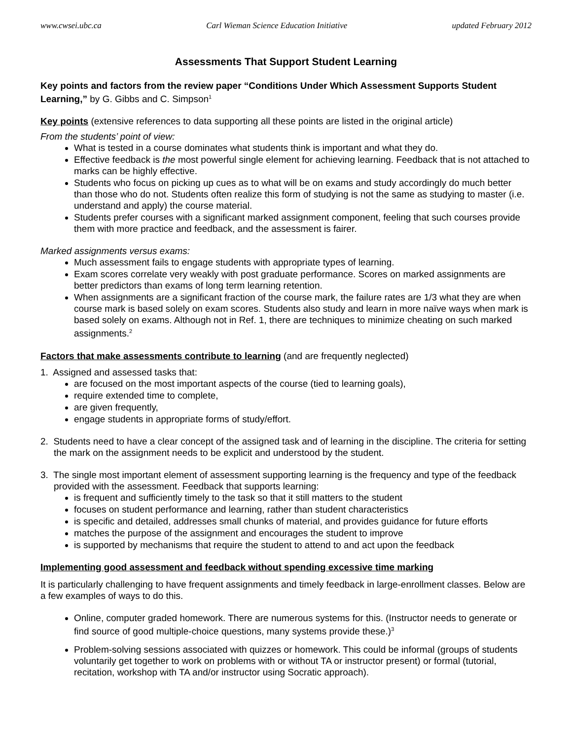www.cwsei.ubc.ca Carl Wieman Science Education Initiative updated February 2012
Assessments That Support Student Learning
Key points and factors from the review paper “Conditions Under Which Assessment Supports Student Learning,” by G. Gibbs and C. Simpson<sup>1</sup>
Key points (extensive references to data supporting all these points are listed in the original article)
From the students’ point of view:
What is tested in a course dominates what students think is important and what they do.
Effective feedback is the most powerful single element for achieving learning. Feedback that is not attached to marks can be highly effective.
Students who focus on picking up cues as to what will be on exams and study accordingly do much better than those who do not. Students often realize this form of studying is not the same as studying to master (i.e. understand and apply) the course material.
Students prefer courses with a significant marked assignment component, feeling that such courses provide them with more practice and feedback, and the assessment is fairer.
Marked assignments versus exams:
Much assessment fails to engage students with appropriate types of learning.
Exam scores correlate very weakly with post graduate performance. Scores on marked assignments are better predictors than exams of long term learning retention.
When assignments are a significant fraction of the course mark, the failure rates are 1/3 what they are when course mark is based solely on exam scores. Students also study and learn in more naïve ways when mark is based solely on exams. Although not in Ref. 1, there are techniques to minimize cheating on such marked assignments.<sup>2</sup>
Factors that make assessments contribute to learning (and are frequently neglected)
1. Assigned and assessed tasks that:
are focused on the most important aspects of the course (tied to learning goals),
require extended time to complete,
are given frequently,
engage students in appropriate forms of study/effort.
2. Students need to have a clear concept of the assigned task and of learning in the discipline. The criteria for setting the mark on the assignment needs to be explicit and understood by the student.
3. The single most important element of assessment supporting learning is the frequency and type of the feedback provided with the assessment. Feedback that supports learning:
is frequent and sufficiently timely to the task so that it still matters to the student
focuses on student performance and learning, rather than student characteristics
is specific and detailed, addresses small chunks of material, and provides guidance for future efforts
matches the purpose of the assignment and encourages the student to improve
is supported by mechanisms that require the student to attend to and act upon the feedback
Implementing good assessment and feedback without spending excessive time marking
It is particularly challenging to have frequent assignments and timely feedback in large-enrollment classes. Below are a few examples of ways to do this.
Online, computer graded homework. There are numerous systems for this. (Instructor needs to generate or find source of good multiple-choice questions, many systems provide these.)<sup>3</sup>
Problem-solving sessions associated with quizzes or homework. This could be informal (groups of students voluntarily get together to work on problems with or without TA or instructor present) or formal (tutorial, recitation, workshop with TA and/or instructor using Socratic approach).